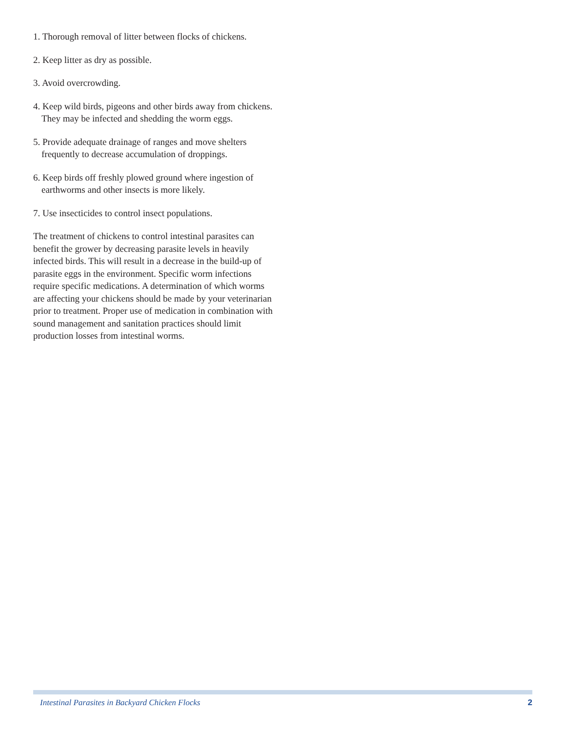1. Thorough removal of litter between flocks of chickens.
2. Keep litter as dry as possible.
3. Avoid overcrowding.
4. Keep wild birds, pigeons and other birds away from chickens. They may be infected and shedding the worm eggs.
5. Provide adequate drainage of ranges and move shelters frequently to decrease accumulation of droppings.
6. Keep birds off freshly plowed ground where ingestion of earthworms and other insects is more likely.
7. Use insecticides to control insect populations.
The treatment of chickens to control intestinal parasites can benefit the grower by decreasing parasite levels in heavily infected birds. This will result in a decrease in the build-up of parasite eggs in the environment. Specific worm infections require specific medications. A determination of which worms are affecting your chickens should be made by your veterinarian prior to treatment. Proper use of medication in combination with sound management and sanitation practices should limit production losses from intestinal worms.
Intestinal Parasites in Backyard Chicken Flocks 2